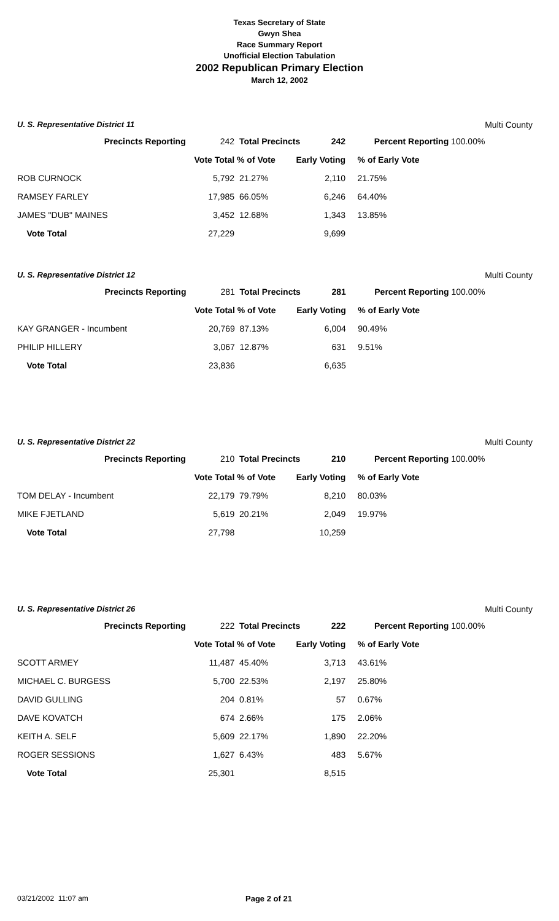Texas Secretary of State
Gwyn Shea
Race Summary Report
Unofficial Election Tabulation
2002 Republican Primary Election
March 12, 2002
U. S. Representative District 11 Multi County
| Precincts Reporting | 242 | Total Precincts 242 | | Percent Reporting | 100.00% |
| | Vote Total | % of Vote | Early Voting | % of Early Vote | |
| ROB CURNOCK | 5,792 | 21.27% | 2,110 | 21.75% | |
| RAMSEY FARLEY | 17,985 | 66.05% | 6,246 | 64.40% | |
| JAMES "DUB" MAINES | 3,452 | 12.68% | 1,343 | 13.85% | |
| Vote Total | 27,229 | | 9,699 | | |
U. S. Representative District 12 Multi County
| Precincts Reporting | 281 | Total Precincts 281 | | Percent Reporting | 100.00% |
| | Vote Total | % of Vote | Early Voting | % of Early Vote | |
| KAY GRANGER - Incumbent | 20,769 | 87.13% | 6,004 | 90.49% | |
| PHILIP HILLERY | 3,067 | 12.87% | 631 | 9.51% | |
| Vote Total | 23,836 | | 6,635 | | |
U. S. Representative District 22 Multi County
| Precincts Reporting | 210 | Total Precincts 210 | | Percent Reporting | 100.00% |
| | Vote Total | % of Vote | Early Voting | % of Early Vote | |
| TOM DELAY - Incumbent | 22,179 | 79.79% | 8,210 | 80.03% | |
| MIKE FJETLAND | 5,619 | 20.21% | 2,049 | 19.97% | |
| Vote Total | 27,798 | | 10,259 | | |
U. S. Representative District 26 Multi County
| Precincts Reporting | 222 | Total Precincts 222 | | Percent Reporting | 100.00% |
| | Vote Total | % of Vote | Early Voting | % of Early Vote | |
| SCOTT ARMEY | 11,487 | 45.40% | 3,713 | 43.61% | |
| MICHAEL C. BURGESS | 5,700 | 22.53% | 2,197 | 25.80% | |
| DAVID GULLING | 204 | 0.81% | 57 | 0.67% | |
| DAVE KOVATCH | 674 | 2.66% | 175 | 2.06% | |
| KEITH A. SELF | 5,609 | 22.17% | 1,890 | 22.20% | |
| ROGER SESSIONS | 1,627 | 6.43% | 483 | 5.67% | |
| Vote Total | 25,301 | | 8,515 | | |
03/21/2002 11:07 am Page 2 of 21